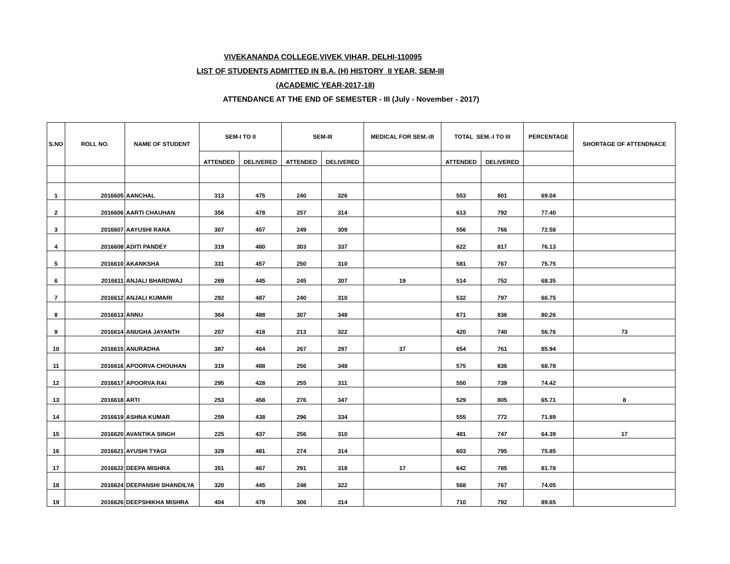VIVEKANANDA COLLEGE,VIVEK VIHAR, DELHI-110095
LIST OF STUDENTS ADMITTED IN B.A. (H) HISTORY II YEAR, SEM-III
(ACADEMIC YEAR-2017-18)
ATTENDANCE AT THE END OF SEMESTER - III (July - November - 2017)
| S.NO | ROLL NO. | NAME OF STUDENT | SEM-I TO II | | SEM-III | | MEDICAL FOR SEM.-III | TOTAL SEM.-I TO III | | PERCENTAGE | SHORTAGE OF ATTENDNACE |
| --- | --- | --- | --- | --- | --- | --- | --- | --- | --- | --- | --- |
| | | | ATTENDED | DELIVERED | ATTENDED | DELIVERED | | ATTENDED | DELIVERED | | |
| 1 | 2016605 | AANCHAL | 313 | 475 | 240 | 326 | | 553 | 801 | 69.04 | |
| 2 | 2016606 | AARTI CHAUHAN | 356 | 478 | 257 | 314 | | 613 | 792 | 77.40 | |
| 3 | 2016607 | AAYUSHI RANA | 307 | 457 | 249 | 309 | | 556 | 766 | 72.58 | |
| 4 | 2016608 | ADITI PANDEY | 319 | 480 | 303 | 337 | | 622 | 817 | 76.13 | |
| 5 | 2016610 | AKANKSHA | 331 | 457 | 250 | 310 | | 581 | 767 | 75.75 | |
| 6 | 2016611 | ANJALI BHARDWAJ | 269 | 445 | 245 | 307 | 19 | 514 | 752 | 68.35 | |
| 7 | 2016612 | ANJALI KUMARI | 292 | 487 | 240 | 310 | | 532 | 797 | 66.75 | |
| 8 | 2016613 | ANNU | 364 | 488 | 307 | 348 | | 671 | 836 | 80.26 | |
| 9 | 2016614 | ANUGHA JAYANTH | 207 | 418 | 213 | 322 | | 420 | 740 | 56.76 | 73 |
| 10 | 2016615 | ANURADHA | 387 | 464 | 267 | 297 | 37 | 654 | 761 | 85.94 | |
| 11 | 2016616 | APOORVA CHOUHAN | 319 | 488 | 256 | 348 | | 575 | 836 | 68.78 | |
| 12 | 2016617 | APOORVA RAI | 295 | 428 | 255 | 311 | | 550 | 739 | 74.42 | |
| 13 | 2016618 | ARTI | 253 | 458 | 276 | 347 | | 529 | 805 | 65.71 | 8 |
| 14 | 2016619 | ASHNA KUMAR | 259 | 438 | 296 | 334 | | 555 | 772 | 71.89 | |
| 15 | 2016620 | AVANTIKA SINGH | 225 | 437 | 256 | 310 | | 481 | 747 | 64.39 | 17 |
| 16 | 2016621 | AYUSHI TYAGI | 329 | 481 | 274 | 314 | | 603 | 795 | 75.85 | |
| 17 | 2016622 | DEEPA MISHRA | 351 | 467 | 291 | 318 | 17 | 642 | 785 | 81.78 | |
| 18 | 2016624 | DEEPANSHI SHANDILYA | 320 | 445 | 248 | 322 | | 568 | 767 | 74.05 | |
| 19 | 2016626 | DEEPSHIKHA MISHRA | 404 | 478 | 306 | 314 | | 710 | 792 | 89.65 | |